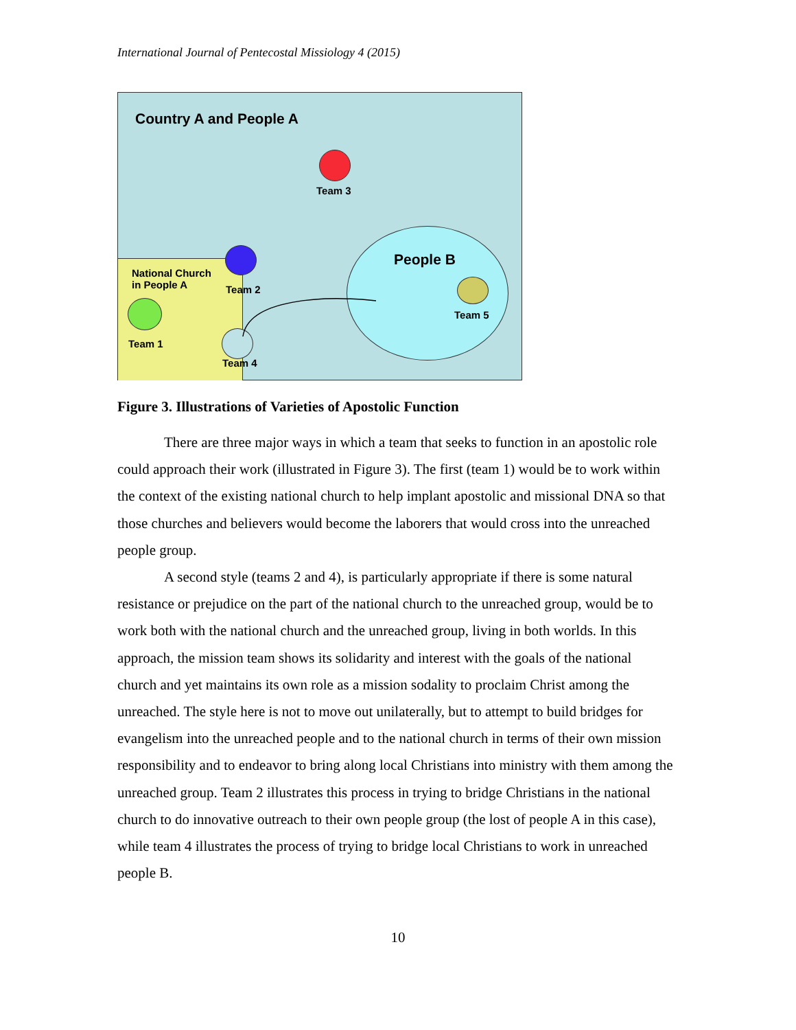International Journal of Pentecostal Missiology 4 (2015)
Country A and People A
Team 3
National Church
in People A
Team 2
People B
Team 5
Team 1
Team 4
Figure 3. Illustrations of Varieties of Apostolic Function
There are three major ways in which a team that seeks to function in an apostolic role could approach their work (illustrated in Figure 3). The first (team 1) would be to work within the context of the existing national church to help implant apostolic and missional DNA so that those churches and believers would become the laborers that would cross into the unreached people group.
A second style (teams 2 and 4), is particularly appropriate if there is some natural resistance or prejudice on the part of the national church to the unreached group, would be to work both with the national church and the unreached group, living in both worlds. In this approach, the mission team shows its solidarity and interest with the goals of the national church and yet maintains its own role as a mission sodality to proclaim Christ among the unreached. The style here is not to move out unilaterally, but to attempt to build bridges for evangelism into the unreached people and to the national church in terms of their own mission responsibility and to endeavor to bring along local Christians into ministry with them among the unreached group. Team 2 illustrates this process in trying to bridge Christians in the national church to do innovative outreach to their own people group (the lost of people A in this case), while team 4 illustrates the process of trying to bridge local Christians to work in unreached people B.
10